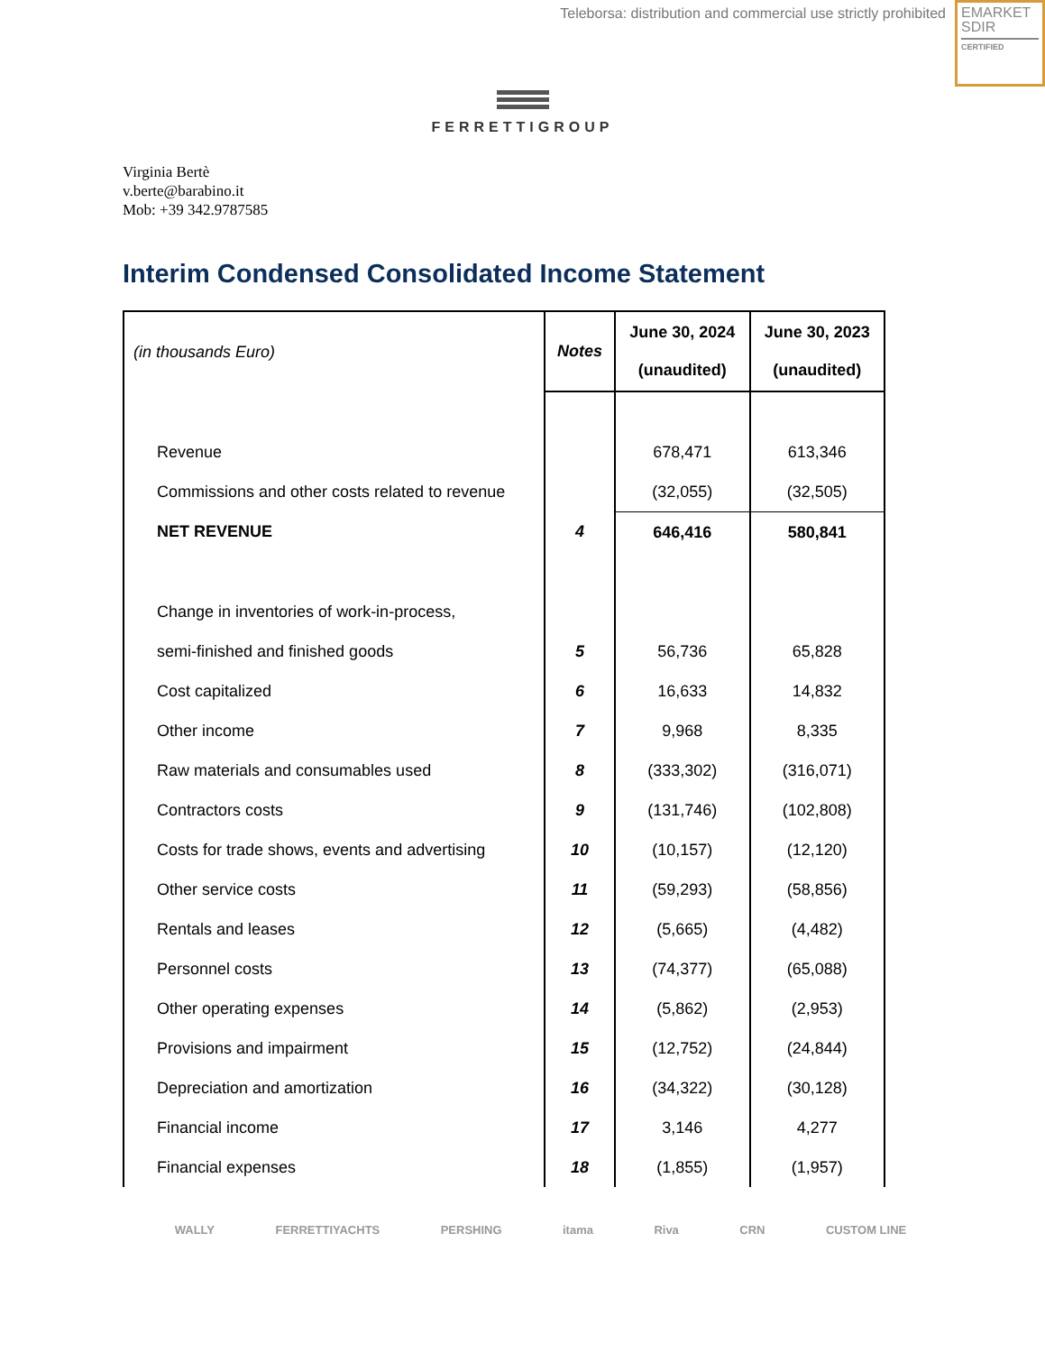Teleborsa: distribution and commercial use strictly prohibited
EMARKET
SDIR
CERTIFIED
FERRETTIGROUP
Virginia Bertè
v.berte@barabino.it
Mob: +39 342.9787585
Interim Condensed Consolidated Income Statement
| (in thousands Euro) | Notes | June 30, 2024 (unaudited) | June 30, 2023 (unaudited) |
| --- | --- | --- | --- |
| Revenue | | 678,471 | 613,346 |
| Commissions and other costs related to revenue | | (32,055) | (32,505) |
| NET REVENUE | 4 | 646,416 | 580,841 |
| Change in inventories of work-in-process, | | | |
| semi-finished and finished goods | 5 | 56,736 | 65,828 |
| Cost capitalized | 6 | 16,633 | 14,832 |
| Other income | 7 | 9,968 | 8,335 |
| Raw materials and consumables used | 8 | (333,302) | (316,071) |
| Contractors costs | 9 | (131,746) | (102,808) |
| Costs for trade shows, events and advertising | 10 | (10,157) | (12,120) |
| Other service costs | 11 | (59,293) | (58,856) |
| Rentals and leases | 12 | (5,665) | (4,482) |
| Personnel costs | 13 | (74,377) | (65,088) |
| Other operating expenses | 14 | (5,862) | (2,953) |
| Provisions and impairment | 15 | (12,752) | (24,844) |
| Depreciation and amortization | 16 | (34,322) | (30,128) |
| Financial income | 17 | 3,146 | 4,277 |
| Financial expenses | 18 | (1,855) | (1,957) |
WALLY FERRETTIYACHTS PERSHING itama Riva CRN CUSTOM LINE